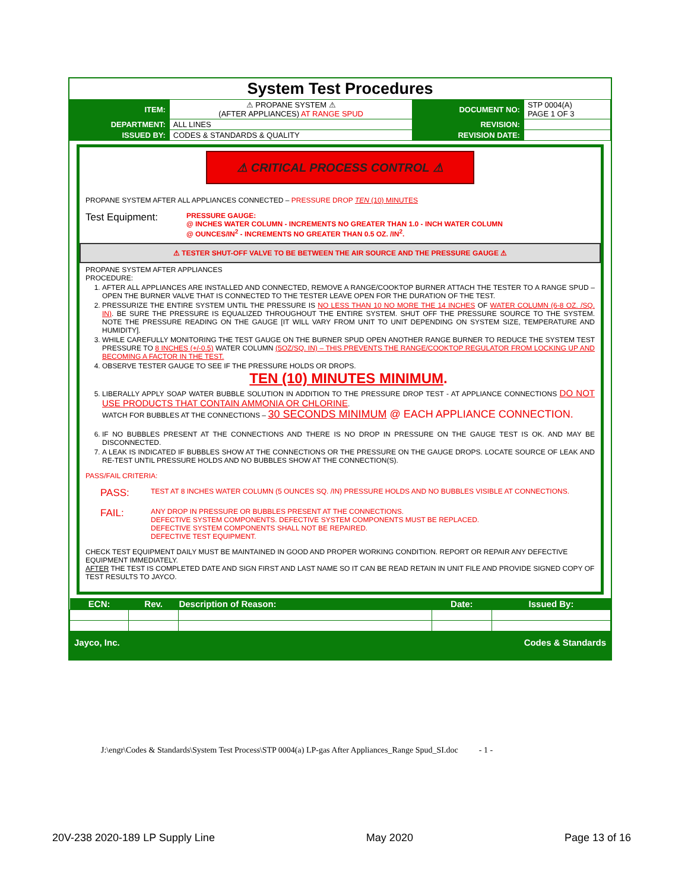System Test Procedures
| ITEM: | ⚠ PROPANE SYSTEM ⚠ (AFTER APPLIANCES) AT RANGE SPUD | DOCUMENT NO: | STP 0004(A) PAGE 1 OF 3 |
| DEPARTMENT: | ALL LINES | REVISION: | |
| ISSUED BY: | CODES & STANDARDS & QUALITY | REVISION DATE: | |
⚠ CRITICAL PROCESS CONTROL ⚠
PROPANE SYSTEM AFTER ALL APPLIANCES CONNECTED – PRESSURE DROP TEN (10) MINUTES
Test Equipment:
PRESSURE GAUGE:
@ INCHES WATER COLUMN - INCREMENTS NO GREATER THAN 1.0 - INCH WATER COLUMN
@ OUNCES/IN<sup>2</sup> - INCREMENTS NO GREATER THAN 0.5 OZ. /IN<sup>2</sup>.
⚠ TESTER SHUT-OFF VALVE TO BE BETWEEN THE AIR SOURCE AND THE PRESSURE GAUGE ⚠
PROPANE SYSTEM AFTER APPLIANCES
PROCEDURE:
1. AFTER ALL APPLIANCES ARE INSTALLED AND CONNECTED, REMOVE A RANGE/COOKTOP BURNER ATTACH THE TESTER TO A RANGE SPUD – OPEN THE BURNER VALVE THAT IS CONNECTED TO THE TESTER LEAVE OPEN FOR THE DURATION OF THE TEST.
2. PRESSURIZE THE ENTIRE SYSTEM UNTIL THE PRESSURE IS NO LESS THAN 10 NO MORE THE 14 INCHES OF WATER COLUMN (6-8 OZ. /SQ. IN). BE SURE THE PRESSURE IS EQUALIZED THROUGHOUT THE ENTIRE SYSTEM. SHUT OFF THE PRESSURE SOURCE TO THE SYSTEM. NOTE THE PRESSURE READING ON THE GAUGE [IT WILL VARY FROM UNIT TO UNIT DEPENDING ON SYSTEM SIZE, TEMPERATURE AND HUMIDITY].
3. WHILE CAREFULLY MONITORING THE TEST GAUGE ON THE BURNER SPUD OPEN ANOTHER RANGE BURNER TO REDUCE THE SYSTEM TEST PRESSURE TO 8 INCHES (+/-0.5) WATER COLUMN (5OZ/SQ. IN) – THIS PREVENTS THE RANGE/COOKTOP REGULATOR FROM LOCKING UP AND BECOMING A FACTOR IN THE TEST.
4. OBSERVE TESTER GAUGE TO SEE IF THE PRESSURE HOLDS OR DROPS.
TEN (10) MINUTES MINIMUM.
5. LIBERALLY APPLY SOAP WATER BUBBLE SOLUTION IN ADDITION TO THE PRESSURE DROP TEST - AT APPLIANCE CONNECTIONS DO NOT USE PRODUCTS THAT CONTAIN AMMONIA OR CHLORINE.
WATCH FOR BUBBLES AT THE CONNECTIONS – 30 SECONDS MINIMUM @ EACH APPLIANCE CONNECTION.
6. IF NO BUBBLES PRESENT AT THE CONNECTIONS AND THERE IS NO DROP IN PRESSURE ON THE GAUGE TEST IS OK. AND MAY BE DISCONNECTED.
7. A LEAK IS INDICATED IF BUBBLES SHOW AT THE CONNECTIONS OR THE PRESSURE ON THE GAUGE DROPS. LOCATE SOURCE OF LEAK AND RE-TEST UNTIL PRESSURE HOLDS AND NO BUBBLES SHOW AT THE CONNECTION(S).
PASS/FAIL CRITERIA:
PASS:
TEST AT 8 INCHES WATER COLUMN (5 OUNCES SQ. /IN) PRESSURE HOLDS AND NO BUBBLES VISIBLE AT CONNECTIONS.
FAIL:
ANY DROP IN PRESSURE OR BUBBLES PRESENT AT THE CONNECTIONS.
DEFECTIVE SYSTEM COMPONENTS. DEFECTIVE SYSTEM COMPONENTS MUST BE REPLACED.
DEFECTIVE SYSTEM COMPONENTS SHALL NOT BE REPAIRED.
DEFECTIVE TEST EQUIPMENT.
CHECK TEST EQUIPMENT DAILY MUST BE MAINTAINED IN GOOD AND PROPER WORKING CONDITION. REPORT OR REPAIR ANY DEFECTIVE EQUIPMENT IMMEDIATELY.
AFTER THE TEST IS COMPLETED DATE AND SIGN FIRST AND LAST NAME SO IT CAN BE READ RETAIN IN UNIT FILE AND PROVIDE SIGNED COPY OF TEST RESULTS TO JAYCO.
| ECN: | Rev. | Description of Reason: | Date: | Issued By: |
| --- | --- | --- | --- | --- |
Jayco, Inc. Codes & Standards
J:\engr\Codes & Standards\System Test Process\STP 0004(a) LP-gas After Appliances_Range Spud_SI.doc - 1 -
20V-238 2020-189 LP Supply Line May 2020 Page 13 of 16